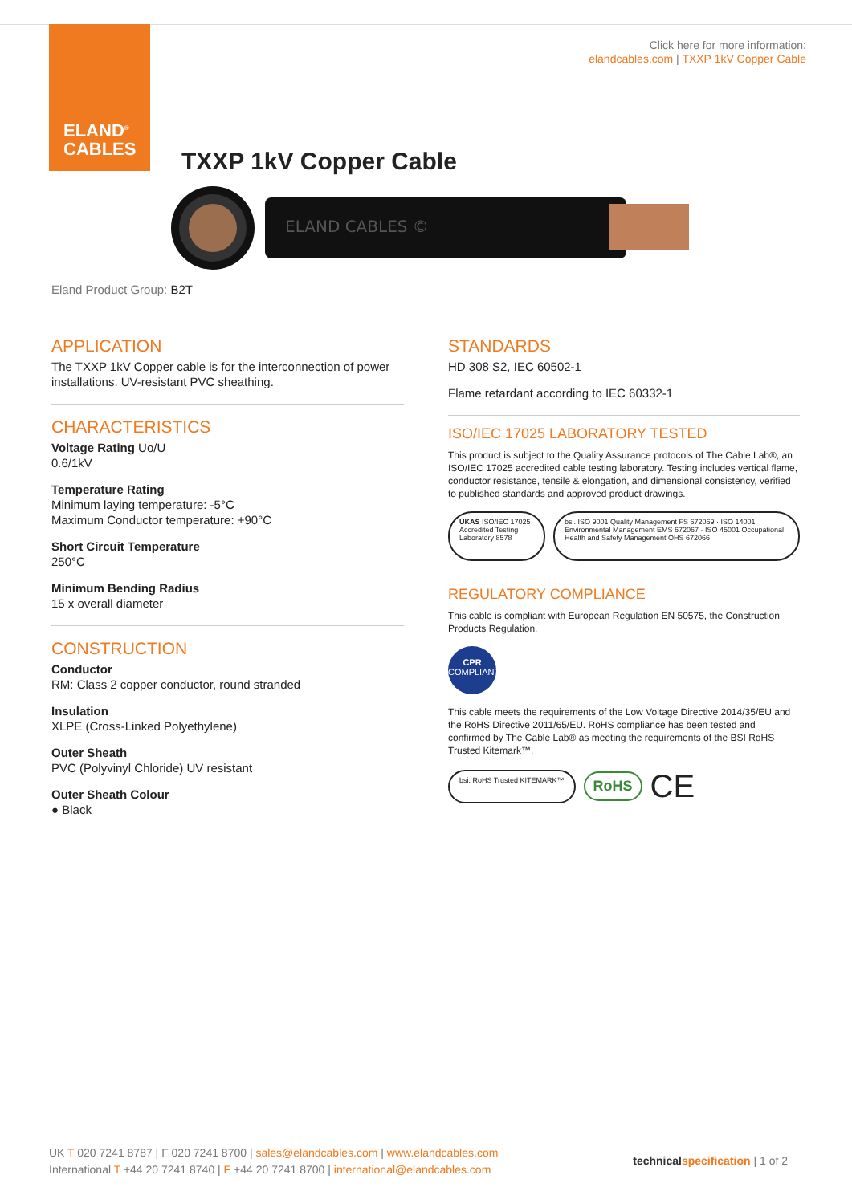ELAND<sup>®</sup>
CABLES
Click here for more information:
elandcables.com | TXXP 1kV Copper Cable
TXXP 1kV Copper Cable
ELAND CABLES ©
Eland Product Group: B2T
APPLICATION
The TXXP 1kV Copper cable is for the interconnection of power installations. UV-resistant PVC sheathing.
CHARACTERISTICS
Voltage Rating Uo/U
0.6/1kV
Temperature Rating
Minimum laying temperature: -5°C
Maximum Conductor temperature: +90°C
Short Circuit Temperature
250°C
Minimum Bending Radius
15 x overall diameter
CONSTRUCTION
Conductor
RM: Class 2 copper conductor, round stranded
Insulation
XLPE (Cross-Linked Polyethylene)
Outer Sheath
PVC (Polyvinyl Chloride) UV resistant
Outer Sheath Colour
● Black
STANDARDS
HD 308 S2, IEC 60502-1
Flame retardant according to IEC 60332-1
ISO/IEC 17025 LABORATORY TESTED
This product is subject to the Quality Assurance protocols of The Cable Lab®, an ISO/IEC 17025 accredited cable testing laboratory. Testing includes vertical flame, conductor resistance, tensile & elongation, and dimensional consistency, verified to published standards and approved product drawings.
UKAS ISO/IEC 17025 Accredited Testing Laboratory 8578
bsi. ISO 9001 Quality Management FS 672069 · ISO 14001 Environmental Management EMS 672067 · ISO 45001 Occupational Health and Safety Management OHS 672066
REGULATORY COMPLIANCE
This cable is compliant with European Regulation EN 50575, the Construction Products Regulation.
CPR
COMPLIANT
This cable meets the requirements of the Low Voltage Directive 2014/35/EU and the RoHS Directive 2011/65/EU. RoHS compliance has been tested and confirmed by The Cable Lab® as meeting the requirements of the BSI RoHS Trusted Kitemark™.
bsi. RoHS Trusted KITEMARK™
RoHS CE
UK T 020 7241 8787 | F 020 7241 8700 | sales@elandcables.com | www.elandcables.com
International T +44 20 7241 8740 | F +44 20 7241 8700 | international@elandcables.com
technicalspecification | 1 of 2